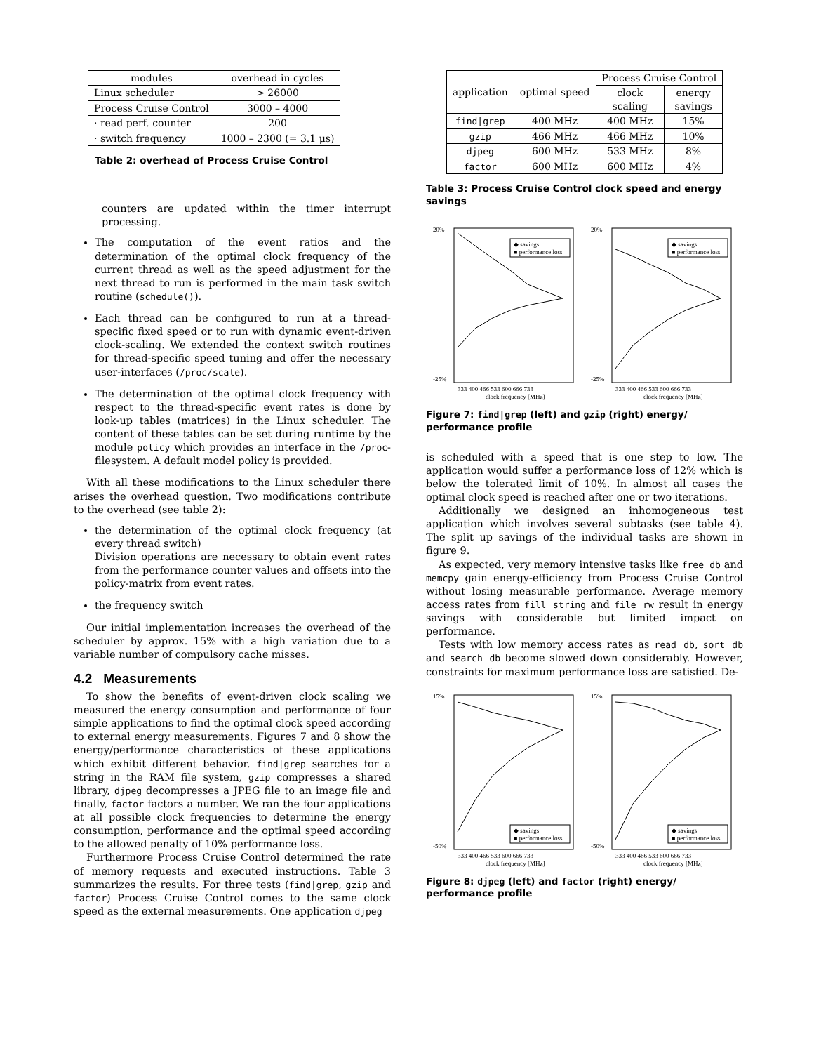| modules | overhead in cycles |
| --- | --- |
| Linux scheduler | > 26000 |
| Process Cruise Control | 3000 – 4000 |
| · read perf. counter | 200 |
| · switch frequency | 1000 – 2300 (= 3.1 μs) |
Table 2: overhead of Process Cruise Control
counters are updated within the timer interrupt processing.
The computation of the event ratios and the determination of the optimal clock frequency of the current thread as well as the speed adjustment for the next thread to run is performed in the main task switch routine (schedule()).
Each thread can be configured to run at a thread-specific fixed speed or to run with dynamic event-driven clock-scaling. We extended the context switch routines for thread-specific speed tuning and offer the necessary user-interfaces (/proc/scale).
The determination of the optimal clock frequency with respect to the thread-specific event rates is done by look-up tables (matrices) in the Linux scheduler. The content of these tables can be set during runtime by the module policy which provides an interface in the /proc-filesystem. A default model policy is provided.
With all these modifications to the Linux scheduler there arises the overhead question. Two modifications contribute to the overhead (see table 2):
the determination of the optimal clock frequency (at every thread switch)
Division operations are necessary to obtain event rates from the performance counter values and offsets into the policy-matrix from event rates.
the frequency switch
Our initial implementation increases the overhead of the scheduler by approx. 15% with a high variation due to a variable number of compulsory cache misses.
4.2 Measurements
To show the benefits of event-driven clock scaling we measured the energy consumption and performance of four simple applications to find the optimal clock speed according to external energy measurements. Figures 7 and 8 show the energy/performance characteristics of these applications which exhibit different behavior. find|grep searches for a string in the RAM file system, gzip compresses a shared library, djpeg decompresses a JPEG file to an image file and finally, factor factors a number. We ran the four applications at all possible clock frequencies to determine the energy consumption, performance and the optimal speed according to the allowed penalty of 10% performance loss.
Furthermore Process Cruise Control determined the rate of memory requests and executed instructions. Table 3 summarizes the results. For three tests (find|grep, gzip and factor) Process Cruise Control comes to the same clock speed as the external measurements. One application djpeg
| application | optimal speed | Process Cruise Control | |
| --- | --- | --- | --- |
| | | clock scaling | energy savings |
| find/grep | 400 MHz | 400 MHz | 15% |
| gzip | 466 MHz | 466 MHz | 10% |
| djpeg | 600 MHz | 533 MHz | 8% |
| factor | 600 MHz | 600 MHz | 4% |
Table 3: Process Cruise Control clock speed and energy savings
20%
◆ savings
■ performance loss
-25%
333 400 466 533 600 666 733
clock frequency [MHz]
20%
◆ savings
■ performance loss
-25%
333 400 466 533 600 666 733
clock frequency [MHz]
Figure 7: find|grep (left) and gzip (right) energy/ performance profile
is scheduled with a speed that is one step to low. The application would suffer a performance loss of 12% which is below the tolerated limit of 10%. In almost all cases the optimal clock speed is reached after one or two iterations.
Additionally we designed an inhomogeneous test application which involves several subtasks (see table 4). The split up savings of the individual tasks are shown in figure 9.
As expected, very memory intensive tasks like free db and memcpy gain energy-efficiency from Process Cruise Control without losing measurable performance. Average memory access rates from fill string and file rw result in energy savings with considerable but limited impact on performance.
Tests with low memory access rates as read db, sort db and search db become slowed down considerably. However, constraints for maximum performance loss are satisfied. De-
15%
◆ savings
■ performance loss
-50%
333 400 466 533 600 666 733
clock frequency [MHz]
15%
◆ savings
■ performance loss
-50%
333 400 466 533 600 666 733
clock frequency [MHz]
Figure 8: djpeg (left) and factor (right) energy/ performance profile